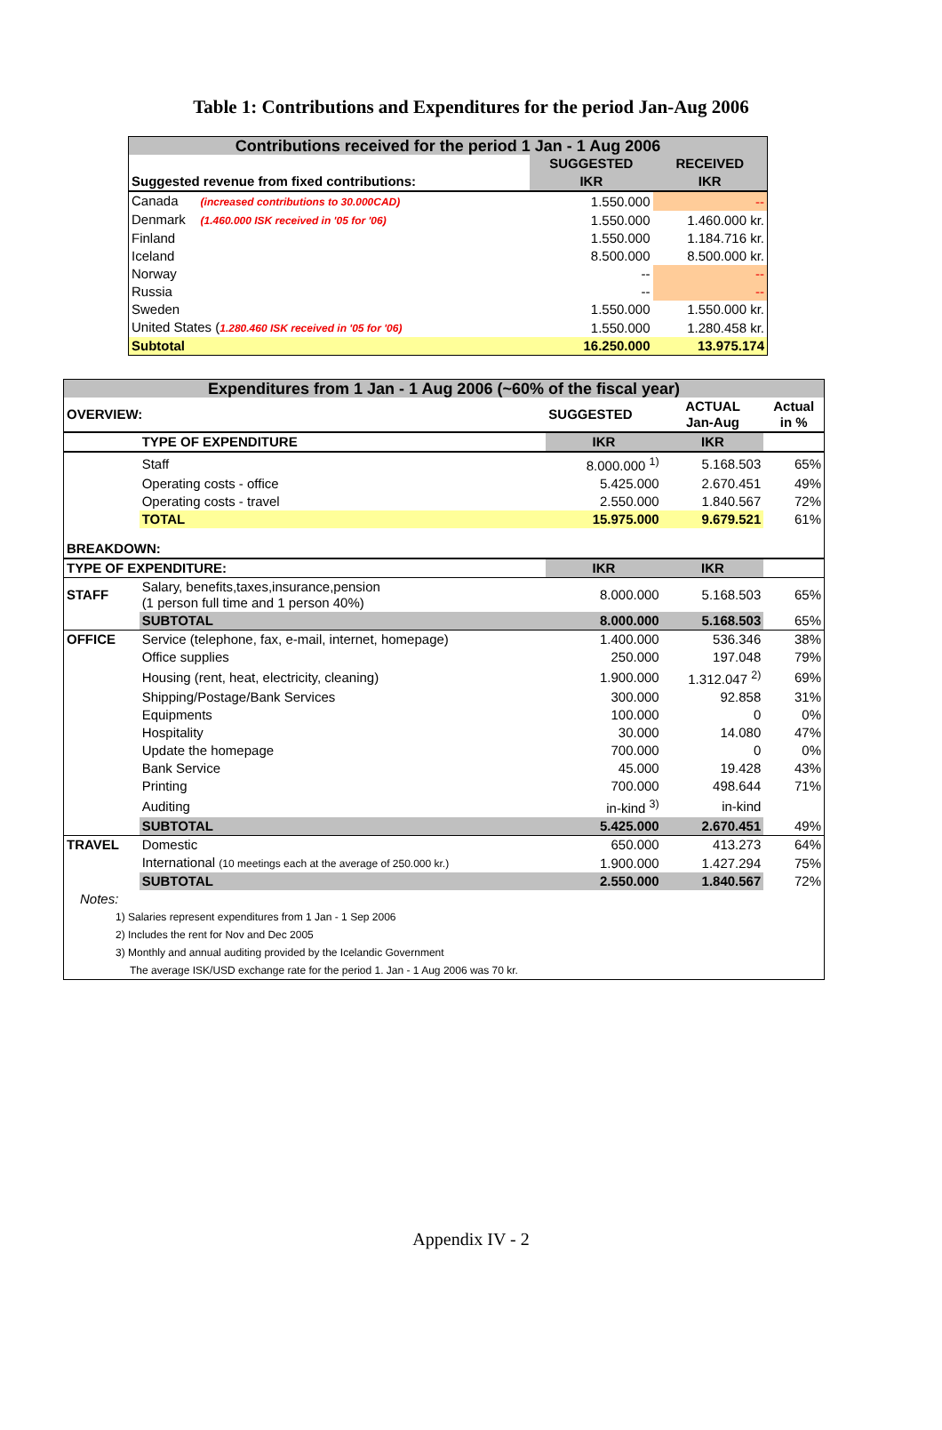Table 1: Contributions and Expenditures for the period Jan-Aug 2006
| Contributions received for the period 1 Jan - 1 Aug 2006 | | |
| | SUGGESTED | RECEIVED |
| Suggested revenue from fixed contributions: | IKR | IKR |
| Canada (increased contributions to 30.000CAD) | 1.550.000 | -- |
| Denmark (1.460.000 ISK received in '05 for '06) | 1.550.000 | 1.460.000 kr. |
| Finland | 1.550.000 | 1.184.716 kr. |
| Iceland | 8.500.000 | 8.500.000 kr. |
| Norway | -- | -- |
| Russia | -- | -- |
| Sweden | 1.550.000 | 1.550.000 kr. |
| United States ( 1.280.460 ISK received in '05 for '06) | 1.550.000 | 1.280.458 kr. |
| Subtotal | 16.250.000 | 13.975.174 |
| Expenditures from 1 Jan - 1 Aug 2006 (~60% of the fiscal year) | | | | |
| OVERVIEW: | | SUGGESTED | ACTUAL Jan-Aug | Actual in % |
| | TYPE OF EXPENDITURE | IKR | IKR | |
| | Staff | 8.000.000 <sup>1)</sup> | 5.168.503 | 65% |
| | Operating costs - office | 5.425.000 | 2.670.451 | 49% |
| | Operating costs - travel | 2.550.000 | 1.840.567 | 72% |
| | TOTAL | 15.975.000 | 9.679.521 | 61% |
| BREAKDOWN: | | | | |
| TYPE OF EXPENDITURE: | | IKR | IKR | |
| STAFF | Salary, benefits,taxes,insurance,pension (1 person full time and 1 person 40%) | 8.000.000 | 5.168.503 | 65% |
| | SUBTOTAL | 8.000.000 | 5.168.503 | 65% |
| OFFICE | Service (telephone, fax, e-mail, internet, homepage) | 1.400.000 | 536.346 | 38% |
| | Office supplies | 250.000 | 197.048 | 79% |
| | Housing (rent, heat, electricity, cleaning) | 1.900.000 | 1.312.047 <sup>2)</sup> | 69% |
| | Shipping/Postage/Bank Services | 300.000 | 92.858 | 31% |
| | Equipments | 100.000 | 0 | 0% |
| | Hospitality | 30.000 | 14.080 | 47% |
| | Update the homepage | 700.000 | 0 | 0% |
| | Bank Service | 45.000 | 19.428 | 43% |
| | Printing | 700.000 | 498.644 | 71% |
| | Auditing | in-kind <sup>3)</sup> | in-kind | |
| | SUBTOTAL | 5.425.000 | 2.670.451 | 49% |
| TRAVEL | Domestic | 650.000 | 413.273 | 64% |
| | International (10 meetings each at the average of 250.000 kr.) | 1.900.000 | 1.427.294 | 75% |
| | SUBTOTAL | 2.550.000 | 1.840.567 | 72% |
| Notes: | | | | |
| 1) Salaries represent expenditures from 1 Jan - 1 Sep 2006 | | | | |
| 2) Includes the rent for Nov and Dec 2005 | | | | |
| 3) Monthly and annual auditing provided by the Icelandic Government | | | | |
| The average ISK/USD exchange rate for the period 1. Jan - 1 Aug 2006 was 70 kr. | | | | |
Appendix IV - 2